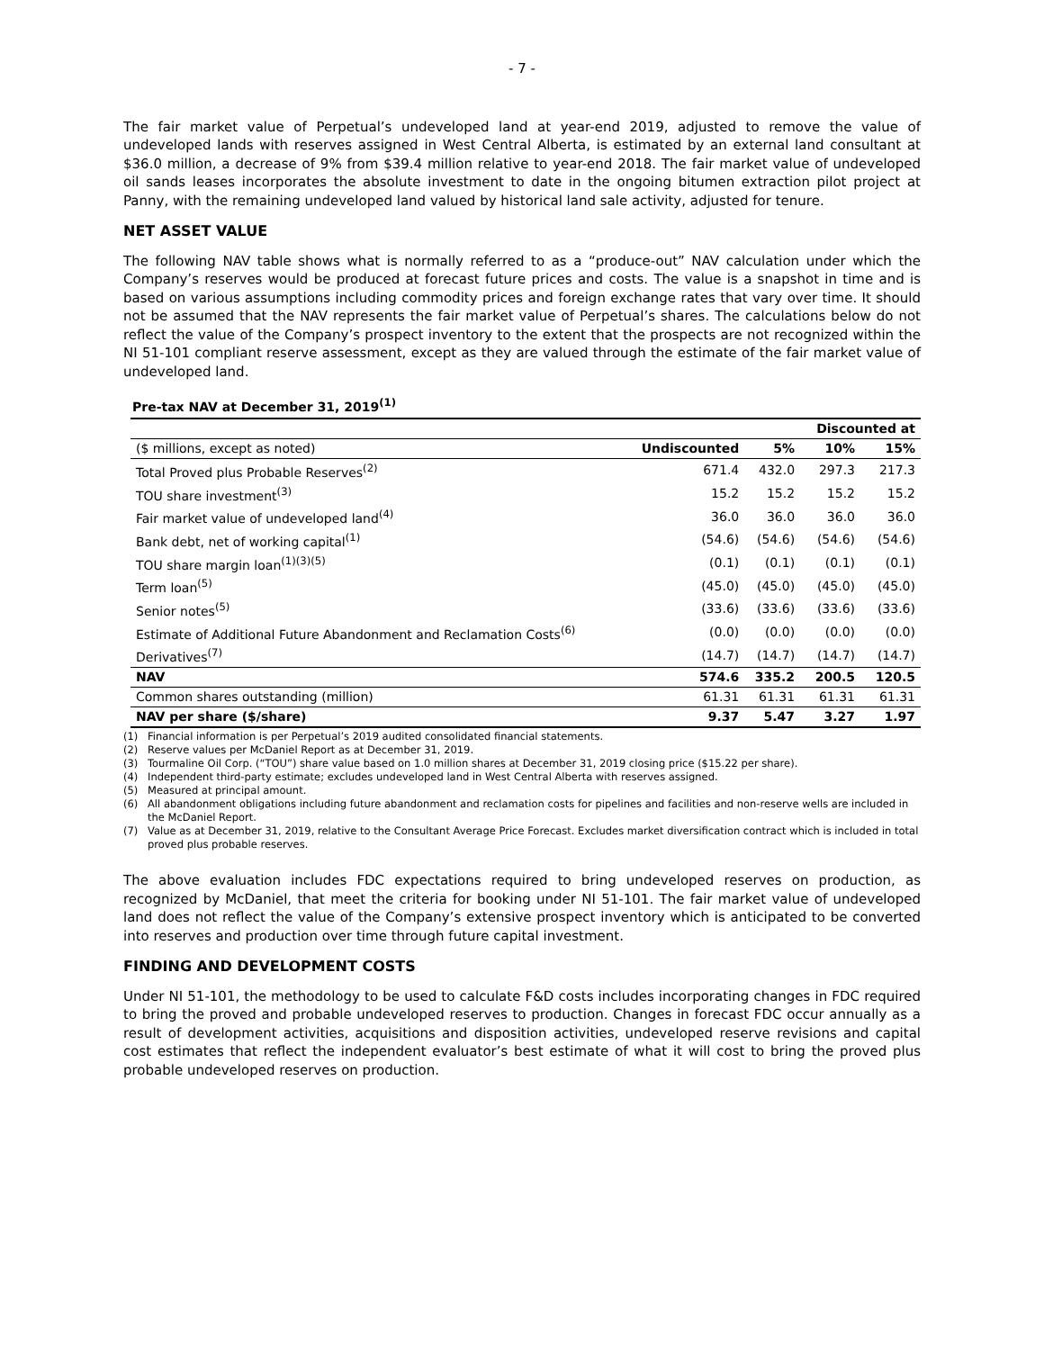- 7 -
The fair market value of Perpetual’s undeveloped land at year-end 2019, adjusted to remove the value of undeveloped lands with reserves assigned in West Central Alberta, is estimated by an external land consultant at $36.0 million, a decrease of 9% from $39.4 million relative to year-end 2018. The fair market value of undeveloped oil sands leases incorporates the absolute investment to date in the ongoing bitumen extraction pilot project at Panny, with the remaining undeveloped land valued by historical land sale activity, adjusted for tenure.
NET ASSET VALUE
The following NAV table shows what is normally referred to as a “produce-out” NAV calculation under which the Company’s reserves would be produced at forecast future prices and costs. The value is a snapshot in time and is based on various assumptions including commodity prices and foreign exchange rates that vary over time. It should not be assumed that the NAV represents the fair market value of Perpetual’s shares. The calculations below do not reflect the value of the Company’s prospect inventory to the extent that the prospects are not recognized within the NI 51-101 compliant reserve assessment, except as they are valued through the estimate of the fair market value of undeveloped land.
Pre-tax NAV at December 31, 2019<sup>(1)</sup>
| | | | Discounted at | |
| ($ millions, except as noted) | Undiscounted | 5% | 10% | 15% |
| Total Proved plus Probable Reserves<sup>(2)</sup> | 671.4 | 432.0 | 297.3 | 217.3 |
| TOU share investment<sup>(3)</sup> | 15.2 | 15.2 | 15.2 | 15.2 |
| Fair market value of undeveloped land<sup>(4)</sup> | 36.0 | 36.0 | 36.0 | 36.0 |
| Bank debt, net of working capital<sup>(1)</sup> | (54.6) | (54.6) | (54.6) | (54.6) |
| TOU share margin loan<sup>(1)(3)(5)</sup> | (0.1) | (0.1) | (0.1) | (0.1) |
| Term loan<sup>(5)</sup> | (45.0) | (45.0) | (45.0) | (45.0) |
| Senior notes<sup>(5)</sup> | (33.6) | (33.6) | (33.6) | (33.6) |
| Estimate of Additional Future Abandonment and Reclamation Costs<sup>(6)</sup> | (0.0) | (0.0) | (0.0) | (0.0) |
| Derivatives<sup>(7)</sup> | (14.7) | (14.7) | (14.7) | (14.7) |
| NAV | 574.6 | 335.2 | 200.5 | 120.5 |
| Common shares outstanding (million) | 61.31 | 61.31 | 61.31 | 61.31 |
| NAV per share ($/share) | 9.37 | 5.47 | 3.27 | 1.97 |
(1) Financial information is per Perpetual’s 2019 audited consolidated financial statements.
(2) Reserve values per McDaniel Report as at December 31, 2019.
(3) Tourmaline Oil Corp. (“TOU”) share value based on 1.0 million shares at December 31, 2019 closing price ($15.22 per share).
(4) Independent third-party estimate; excludes undeveloped land in West Central Alberta with reserves assigned.
(5) Measured at principal amount.
(6) All abandonment obligations including future abandonment and reclamation costs for pipelines and facilities and non-reserve wells are included in the McDaniel Report.
(7) Value as at December 31, 2019, relative to the Consultant Average Price Forecast. Excludes market diversification contract which is included in total proved plus probable reserves.
The above evaluation includes FDC expectations required to bring undeveloped reserves on production, as recognized by McDaniel, that meet the criteria for booking under NI 51-101. The fair market value of undeveloped land does not reflect the value of the Company’s extensive prospect inventory which is anticipated to be converted into reserves and production over time through future capital investment.
FINDING AND DEVELOPMENT COSTS
Under NI 51-101, the methodology to be used to calculate F&D costs includes incorporating changes in FDC required to bring the proved and probable undeveloped reserves to production. Changes in forecast FDC occur annually as a result of development activities, acquisitions and disposition activities, undeveloped reserve revisions and capital cost estimates that reflect the independent evaluator’s best estimate of what it will cost to bring the proved plus probable undeveloped reserves on production.